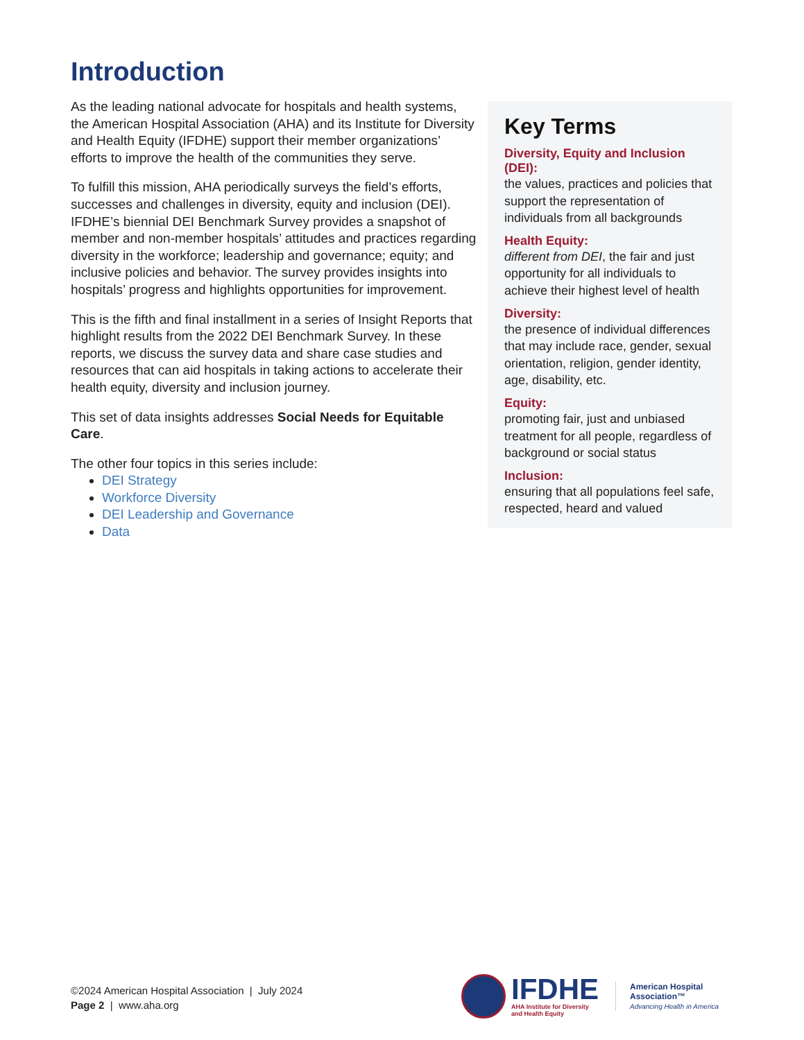Introduction
As the leading national advocate for hospitals and health systems, the American Hospital Association (AHA) and its Institute for Diversity and Health Equity (IFDHE) support their member organizations’ efforts to improve the health of the communities they serve.
To fulfill this mission, AHA periodically surveys the field’s efforts, successes and challenges in diversity, equity and inclusion (DEI). IFDHE’s biennial DEI Benchmark Survey provides a snapshot of member and non-member hospitals’ attitudes and practices regarding diversity in the workforce; leadership and governance; equity; and inclusive policies and behavior. The survey provides insights into hospitals’ progress and highlights opportunities for improvement.
This is the fifth and final installment in a series of Insight Reports that highlight results from the 2022 DEI Benchmark Survey. In these reports, we discuss the survey data and share case studies and resources that can aid hospitals in taking actions to accelerate their health equity, diversity and inclusion journey.
This set of data insights addresses Social Needs for Equitable Care.
The other four topics in this series include:
DEI Strategy
Workforce Diversity
DEI Leadership and Governance
Data
Key Terms
Diversity, Equity and Inclusion (DEI):
the values, practices and policies that support the representation of individuals from all backgrounds
Health Equity:
different from DEI, the fair and just opportunity for all individuals to achieve their highest level of health
Diversity:
the presence of individual differences that may include race, gender, sexual orientation, religion, gender identity, age, disability, etc.
Equity:
promoting fair, just and unbiased treatment for all people, regardless of background or social status
Inclusion:
ensuring that all populations feel safe, respected, heard and valued
©2024 American Hospital Association | July 2024
Page 2 | www.aha.org
IFDHE
AHA Institute for Diversity
and Health Equity
American Hospital
Association™
Advancing Health in America